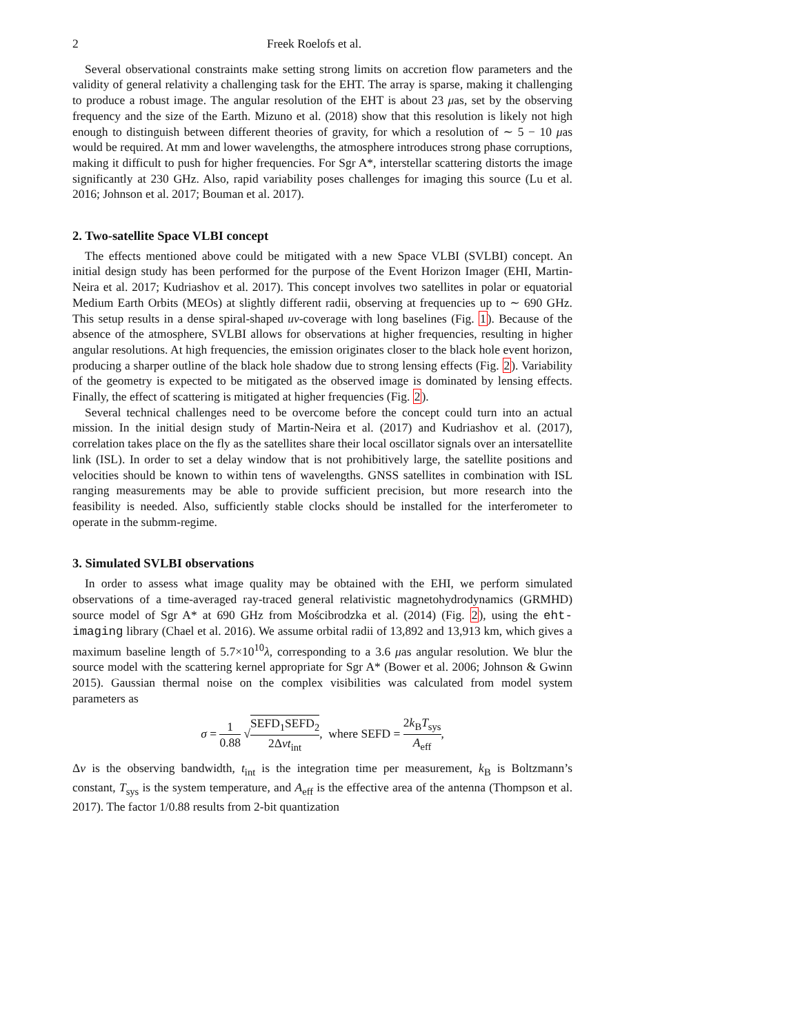2 Freek Roelofs et al.
Several observational constraints make setting strong limits on accretion flow parameters and the validity of general relativity a challenging task for the EHT. The array is sparse, making it challenging to produce a robust image. The angular resolution of the EHT is about 23 μas, set by the observing frequency and the size of the Earth. Mizuno et al. (2018) show that this resolution is likely not high enough to distinguish between different theories of gravity, for which a resolution of ∼ 5 − 10 μas would be required. At mm and lower wavelengths, the atmosphere introduces strong phase corruptions, making it difficult to push for higher frequencies. For Sgr A*, interstellar scattering distorts the image significantly at 230 GHz. Also, rapid variability poses challenges for imaging this source (Lu et al. 2016; Johnson et al. 2017; Bouman et al. 2017).
2. Two-satellite Space VLBI concept
The effects mentioned above could be mitigated with a new Space VLBI (SVLBI) concept. An initial design study has been performed for the purpose of the Event Horizon Imager (EHI, Martin-Neira et al. 2017; Kudriashov et al. 2017). This concept involves two satellites in polar or equatorial Medium Earth Orbits (MEOs) at slightly different radii, observing at frequencies up to ∼ 690 GHz. This setup results in a dense spiral-shaped uv-coverage with long baselines (Fig. 1). Because of the absence of the atmosphere, SVLBI allows for observations at higher frequencies, resulting in higher angular resolutions. At high frequencies, the emission originates closer to the black hole event horizon, producing a sharper outline of the black hole shadow due to strong lensing effects (Fig. 2). Variability of the geometry is expected to be mitigated as the observed image is dominated by lensing effects. Finally, the effect of scattering is mitigated at higher frequencies (Fig. 2).
Several technical challenges need to be overcome before the concept could turn into an actual mission. In the initial design study of Martin-Neira et al. (2017) and Kudriashov et al. (2017), correlation takes place on the fly as the satellites share their local oscillator signals over an intersatellite link (ISL). In order to set a delay window that is not prohibitively large, the satellite positions and velocities should be known to within tens of wavelengths. GNSS satellites in combination with ISL ranging measurements may be able to provide sufficient precision, but more research into the feasibility is needed. Also, sufficiently stable clocks should be installed for the interferometer to operate in the submm-regime.
3. Simulated SVLBI observations
In order to assess what image quality may be obtained with the EHI, we perform simulated observations of a time-averaged ray-traced general relativistic magnetohydrodynamics (GRMHD) source model of Sgr A* at 690 GHz from Mościbrodzka et al. (2014) (Fig. 2), using the eht-imaging library (Chael et al. 2016). We assume orbital radii of 13,892 and 13,913 km, which gives a maximum baseline length of 5.7×10<sup>10</sup>λ, corresponding to a 3.6 μas angular resolution. We blur the source model with the scattering kernel appropriate for Sgr A* (Bower et al. 2006; Johnson & Gwinn 2015). Gaussian thermal noise on the complex visibilities was calculated from model system parameters as
σ = 1 0.88 √SEFD<sub>1</sub>SEFD<sub>2</sub> 2Δνt<sub>int</sub>, where SEFD = 2k<sub>B</sub>T<sub>sys</sub> A<sub>eff</sub>,
Δν is the observing bandwidth, t<sub>int</sub> is the integration time per measurement, k<sub>B</sub> is Boltzmann’s constant, T<sub>sys</sub> is the system temperature, and A<sub>eff</sub> is the effective area of the antenna (Thompson et al. 2017). The factor 1/0.88 results from 2-bit quantization